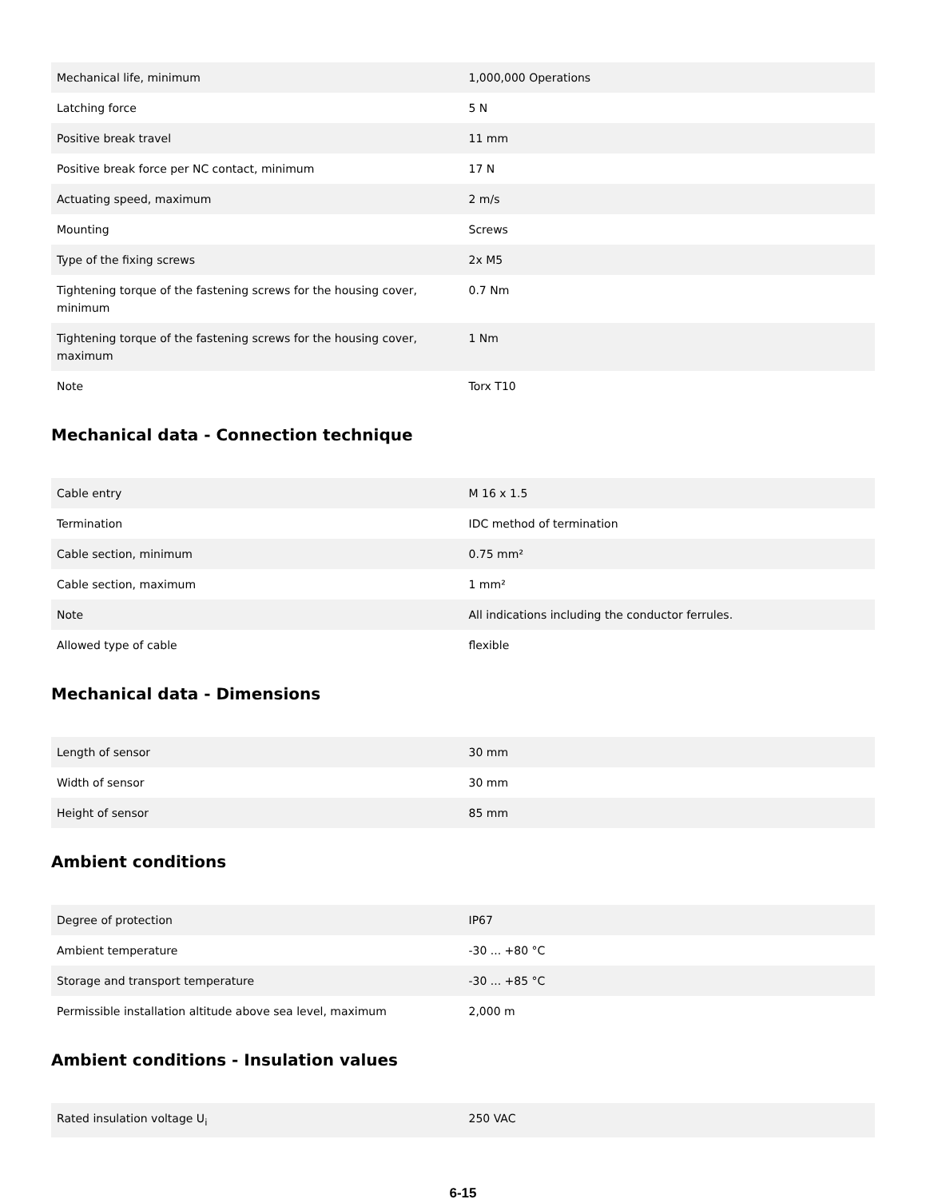| Mechanical life, minimum | 1,000,000 Operations |
| Latching force | 5 N |
| Positive break travel | 11 mm |
| Positive break force per NC contact, minimum | 17 N |
| Actuating speed, maximum | 2 m/s |
| Mounting | Screws |
| Type of the fixing screws | 2x M5 |
| Tightening torque of the fastening screws for the housing cover, minimum | 0.7 Nm |
| Tightening torque of the fastening screws for the housing cover, maximum | 1 Nm |
| Note | Torx T10 |
Mechanical data - Connection technique
| Cable entry | M 16 x 1.5 |
| Termination | IDC method of termination |
| Cable section, minimum | 0.75 mm² |
| Cable section, maximum | 1 mm² |
| Note | All indications including the conductor ferrules. |
| Allowed type of cable | flexible |
Mechanical data - Dimensions
| Length of sensor | 30 mm |
| Width of sensor | 30 mm |
| Height of sensor | 85 mm |
Ambient conditions
| Degree of protection | IP67 |
| Ambient temperature | -30 ... +80 °C |
| Storage and transport temperature | -30 ... +85 °C |
| Permissible installation altitude above sea level, maximum | 2,000 m |
Ambient conditions - Insulation values
| Rated insulation voltage U<sub>i</sub> | 250 VAC |
6-15